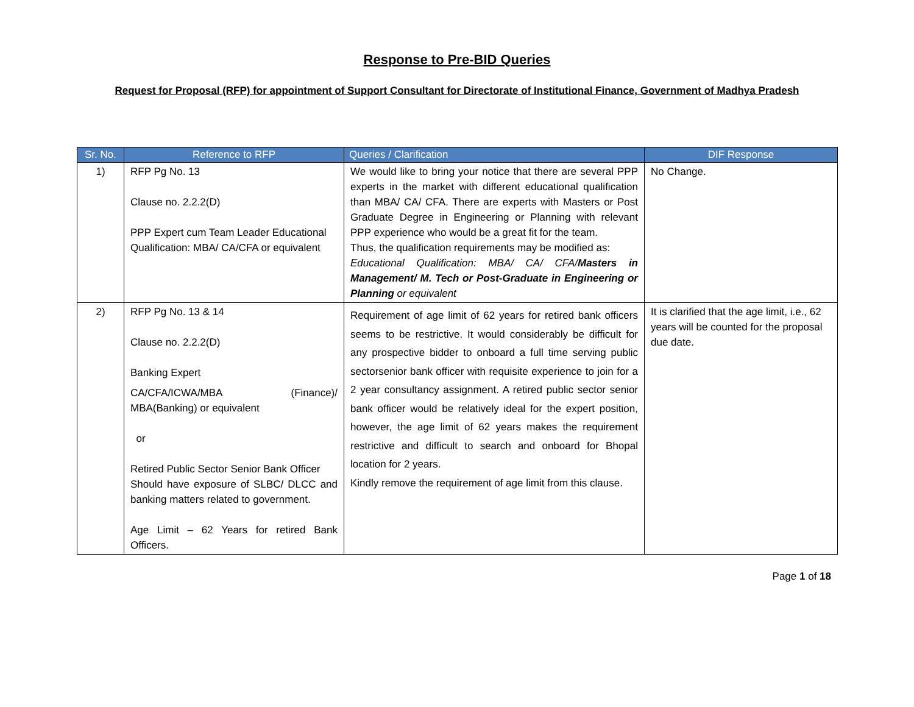Response to Pre-BID Queries
Request for Proposal (RFP) for appointment of Support Consultant for Directorate of Institutional Finance, Government of Madhya Pradesh
| Sr. No. | Reference to RFP | Queries / Clarification | DIF Response |
| --- | --- | --- | --- |
| 1) | RFP Pg No. 13 Clause no. 2.2.2(D) PPP Expert cum Team Leader Educational Qualification: MBA/ CA/CFA or equivalent | We would like to bring your notice that there are several PPP experts in the market with different educational qualification than MBA/ CA/ CFA. There are experts with Masters or Post Graduate Degree in Engineering or Planning with relevant PPP experience who would be a great fit for the team. Thus, the qualification requirements may be modified as: Educational Qualification: MBA/ CA/ CFA/ Masters in Management/ M. Tech or Post-Graduate in Engineering or Planning or equivalent | No Change. |
| 2) | RFP Pg No. 13 & 14 Clause no. 2.2.2(D) Banking Expert CA/CFA/ICWA/MBA (Finance)/ MBA(Banking) or equivalent or Retired Public Sector Senior Bank Officer Should have exposure of SLBC/ DLCC and banking matters related to government. Age Limit – 62 Years for retired Bank Officers. | Requirement of age limit of 62 years for retired bank officers seems to be restrictive. It would considerably be difficult for any prospective bidder to onboard a full time serving public sectorsenior bank officer with requisite experience to join for a 2 year consultancy assignment. A retired public sector senior bank officer would be relatively ideal for the expert position, however, the age limit of 62 years makes the requirement restrictive and difficult to search and onboard for Bhopal location for 2 years. Kindly remove the requirement of age limit from this clause. | It is clarified that the age limit, i.e., 62 years will be counted for the proposal due date. |
Page 1 of 18